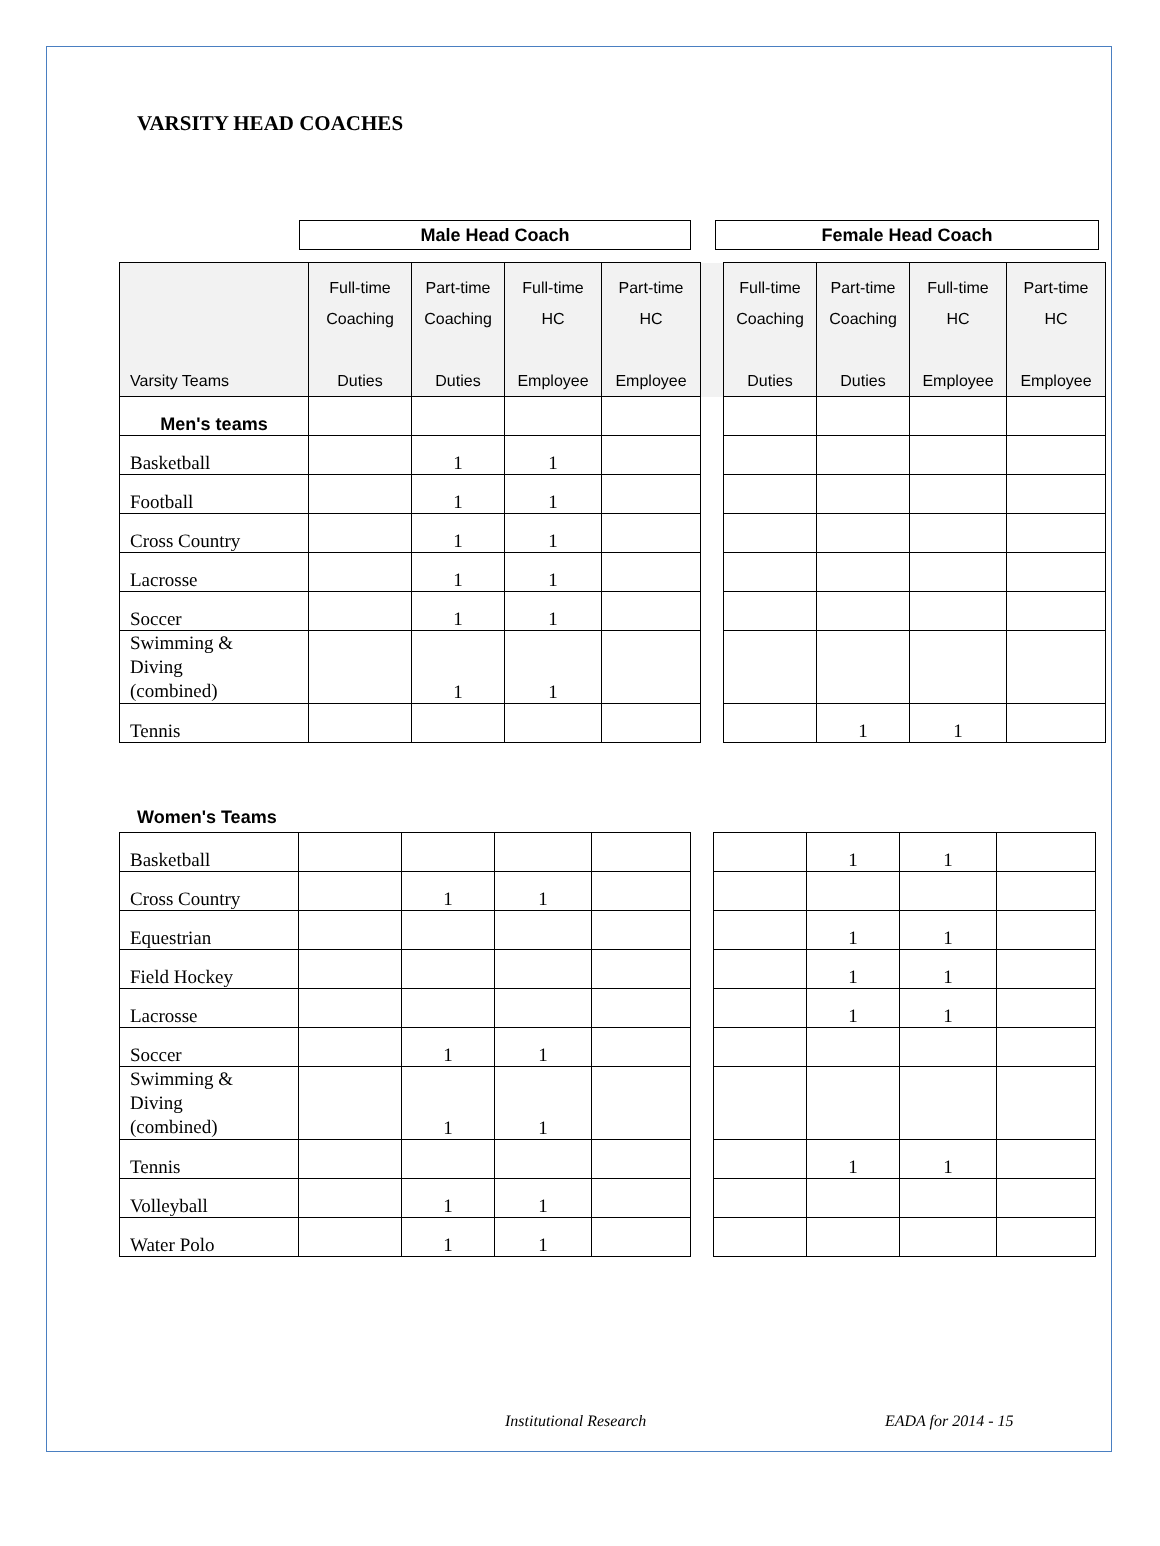VARSITY HEAD COACHES
Male Head Coach Female Head Coach
| Varsity Teams | Full-time Coaching Duties | Part-time Coaching Duties | Full-time HC Employee | Part-time HC Employee | | Full-time Coaching Duties | Part-time Coaching Duties | Full-time HC Employee | Part-time HC Employee |
| --- | --- | --- | --- | --- | --- | --- | --- | --- | --- |
| Men's teams | | | | | | | | | |
| Basketball | | 1 | 1 | | | | | | |
| Football | | 1 | 1 | | | | | | |
| Cross Country | | 1 | 1 | | | | | | |
| Lacrosse | | 1 | 1 | | | | | | |
| Soccer | | 1 | 1 | | | | | | |
| Swimming & Diving (combined) | | 1 | 1 | | | | | | |
| Tennis | | | | | | | 1 | 1 | |
Women's Teams
| Basketball | | | | | | | 1 | 1 | |
| Cross Country | | 1 | 1 | | | | | | |
| Equestrian | | | | | | | 1 | 1 | |
| Field Hockey | | | | | | | 1 | 1 | |
| Lacrosse | | | | | | | 1 | 1 | |
| Soccer | | 1 | 1 | | | | | | |
| Swimming & Diving (combined) | | 1 | 1 | | | | | | |
| Tennis | | | | | | | 1 | 1 | |
| Volleyball | | 1 | 1 | | | | | | |
| Water Polo | | 1 | 1 | | | | | | |
Institutional Research EADA for 2014 - 15